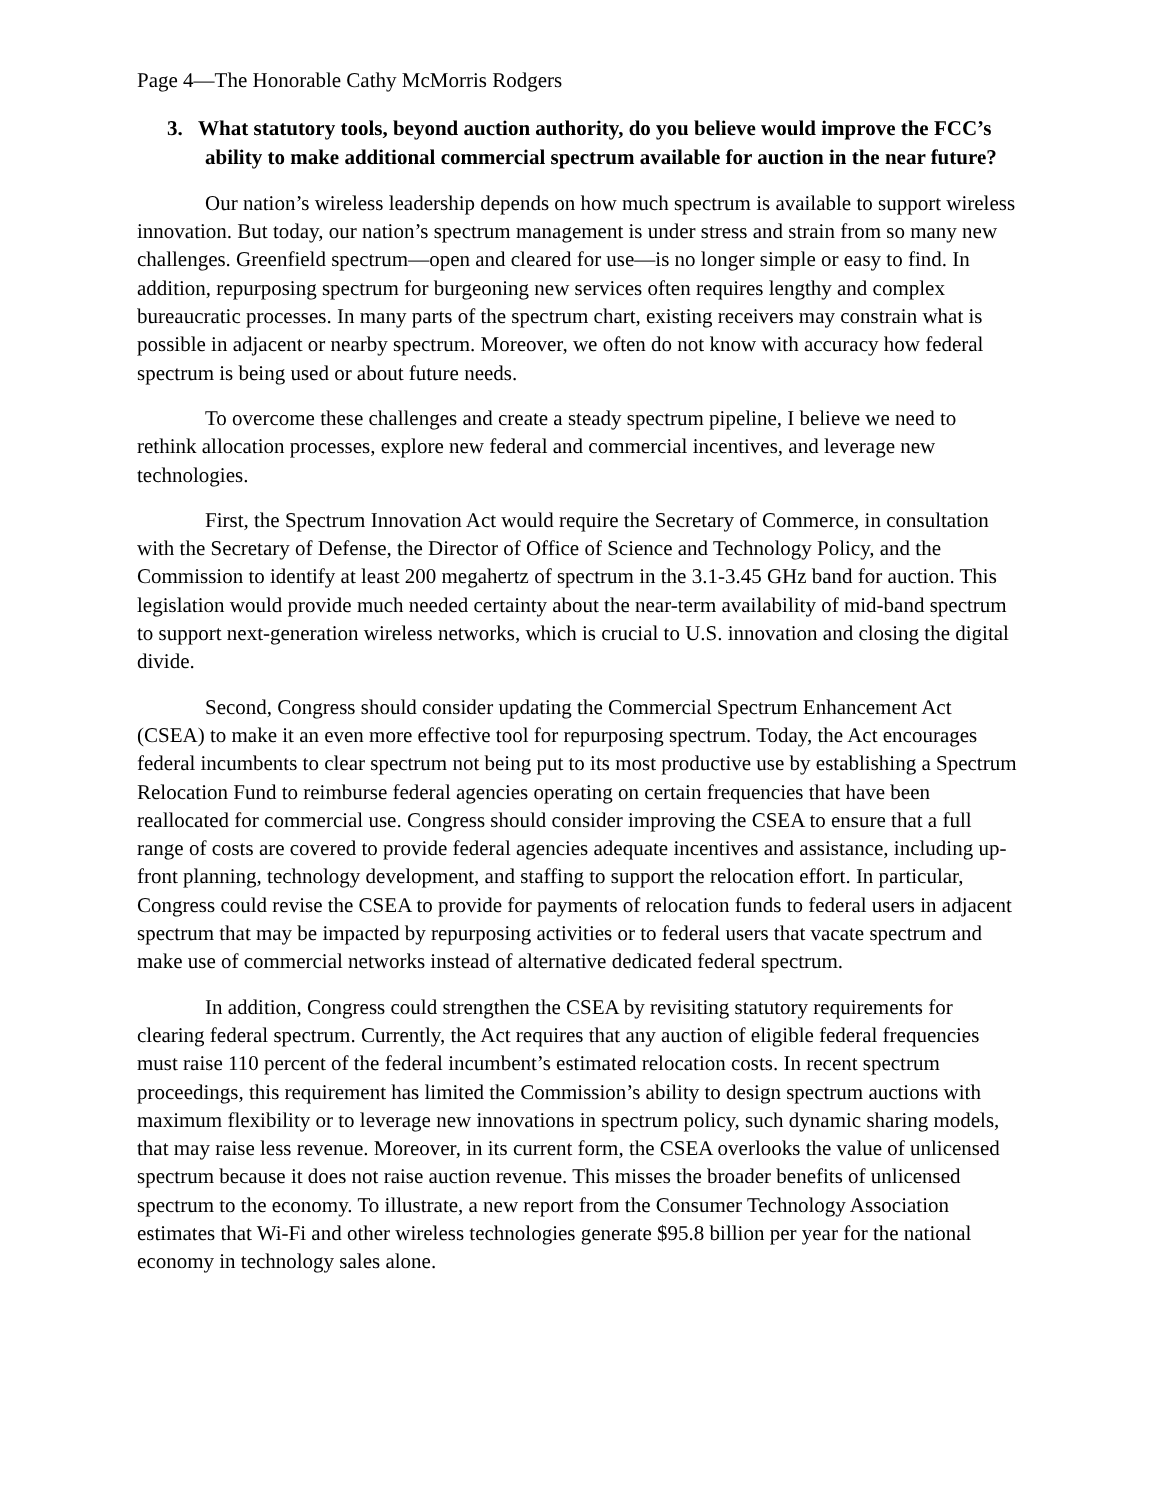Page 4—The Honorable Cathy McMorris Rodgers
3. What statutory tools, beyond auction authority, do you believe would improve the FCC’s ability to make additional commercial spectrum available for auction in the near future?
Our nation’s wireless leadership depends on how much spectrum is available to support wireless innovation. But today, our nation’s spectrum management is under stress and strain from so many new challenges. Greenfield spectrum—open and cleared for use—is no longer simple or easy to find. In addition, repurposing spectrum for burgeoning new services often requires lengthy and complex bureaucratic processes. In many parts of the spectrum chart, existing receivers may constrain what is possible in adjacent or nearby spectrum. Moreover, we often do not know with accuracy how federal spectrum is being used or about future needs.
To overcome these challenges and create a steady spectrum pipeline, I believe we need to rethink allocation processes, explore new federal and commercial incentives, and leverage new technologies.
First, the Spectrum Innovation Act would require the Secretary of Commerce, in consultation with the Secretary of Defense, the Director of Office of Science and Technology Policy, and the Commission to identify at least 200 megahertz of spectrum in the 3.1-3.45 GHz band for auction. This legislation would provide much needed certainty about the near-term availability of mid-band spectrum to support next-generation wireless networks, which is crucial to U.S. innovation and closing the digital divide.
Second, Congress should consider updating the Commercial Spectrum Enhancement Act (CSEA) to make it an even more effective tool for repurposing spectrum. Today, the Act encourages federal incumbents to clear spectrum not being put to its most productive use by establishing a Spectrum Relocation Fund to reimburse federal agencies operating on certain frequencies that have been reallocated for commercial use. Congress should consider improving the CSEA to ensure that a full range of costs are covered to provide federal agencies adequate incentives and assistance, including up-front planning, technology development, and staffing to support the relocation effort. In particular, Congress could revise the CSEA to provide for payments of relocation funds to federal users in adjacent spectrum that may be impacted by repurposing activities or to federal users that vacate spectrum and make use of commercial networks instead of alternative dedicated federal spectrum.
In addition, Congress could strengthen the CSEA by revisiting statutory requirements for clearing federal spectrum. Currently, the Act requires that any auction of eligible federal frequencies must raise 110 percent of the federal incumbent’s estimated relocation costs. In recent spectrum proceedings, this requirement has limited the Commission’s ability to design spectrum auctions with maximum flexibility or to leverage new innovations in spectrum policy, such dynamic sharing models, that may raise less revenue. Moreover, in its current form, the CSEA overlooks the value of unlicensed spectrum because it does not raise auction revenue. This misses the broader benefits of unlicensed spectrum to the economy. To illustrate, a new report from the Consumer Technology Association estimates that Wi-Fi and other wireless technologies generate $95.8 billion per year for the national economy in technology sales alone.